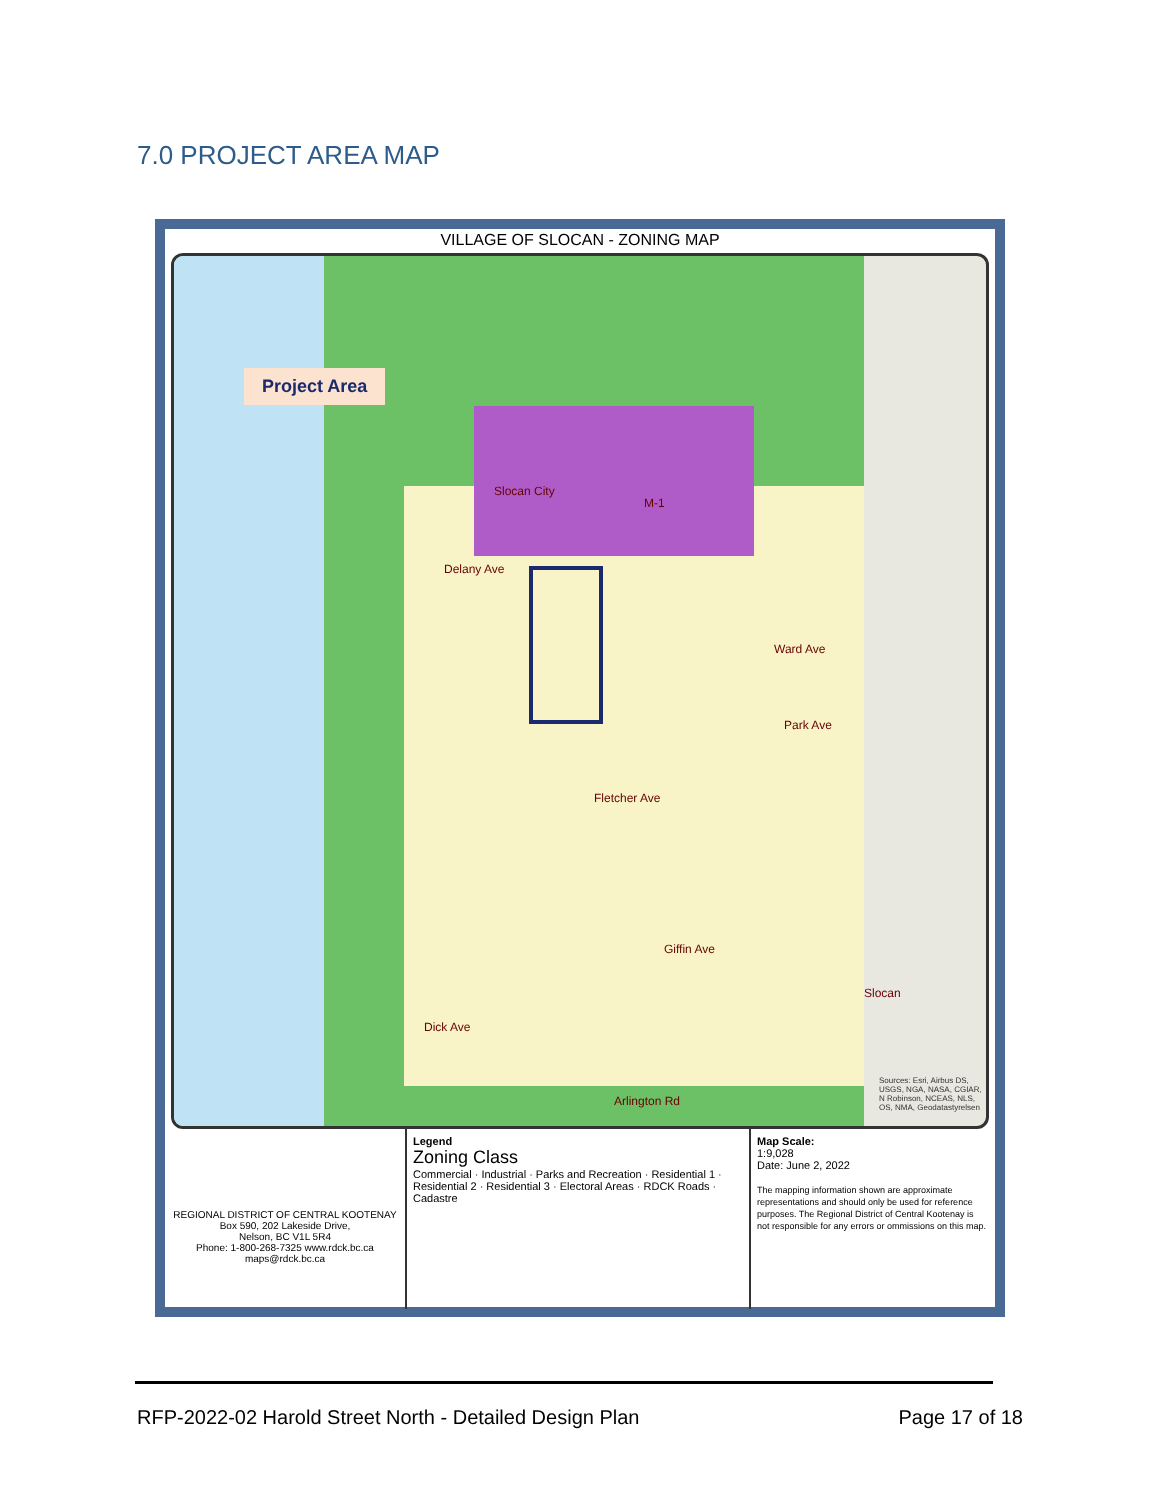7.0 PROJECT AREA MAP
VILLAGE OF SLOCAN - ZONING MAP
Project Area
Slocan City
M-1
Delany Ave
Ward Ave
Park Ave
Fletcher Ave
Giffin Ave
Dick Ave
Arlington Rd
Slocan
Sources: Esri, Airbus DS, USGS, NGA, NASA, CGIAR, N Robinson, NCEAS, NLS, OS, NMA, Geodatastyrelsen
REGIONAL DISTRICT OF CENTRAL KOOTENAY
Box 590, 202 Lakeside Drive,
Nelson, BC V1L 5R4
Phone: 1-800-268-7325 www.rdck.bc.ca
maps@rdck.bc.ca
Legend
Zoning Class
Commercial · Industrial · Parks and Recreation · Residential 1 · Residential 2 · Residential 3 · Electoral Areas · RDCK Roads · Cadastre
Map Scale:
1:9,028
Date: June 2, 2022
The mapping information shown are approximate representations and should only be used for reference purposes. The Regional District of Central Kootenay is not responsible for any errors or ommissions on this map.
RFP-2022-02 Harold Street North - Detailed Design Plan Page 17 of 18